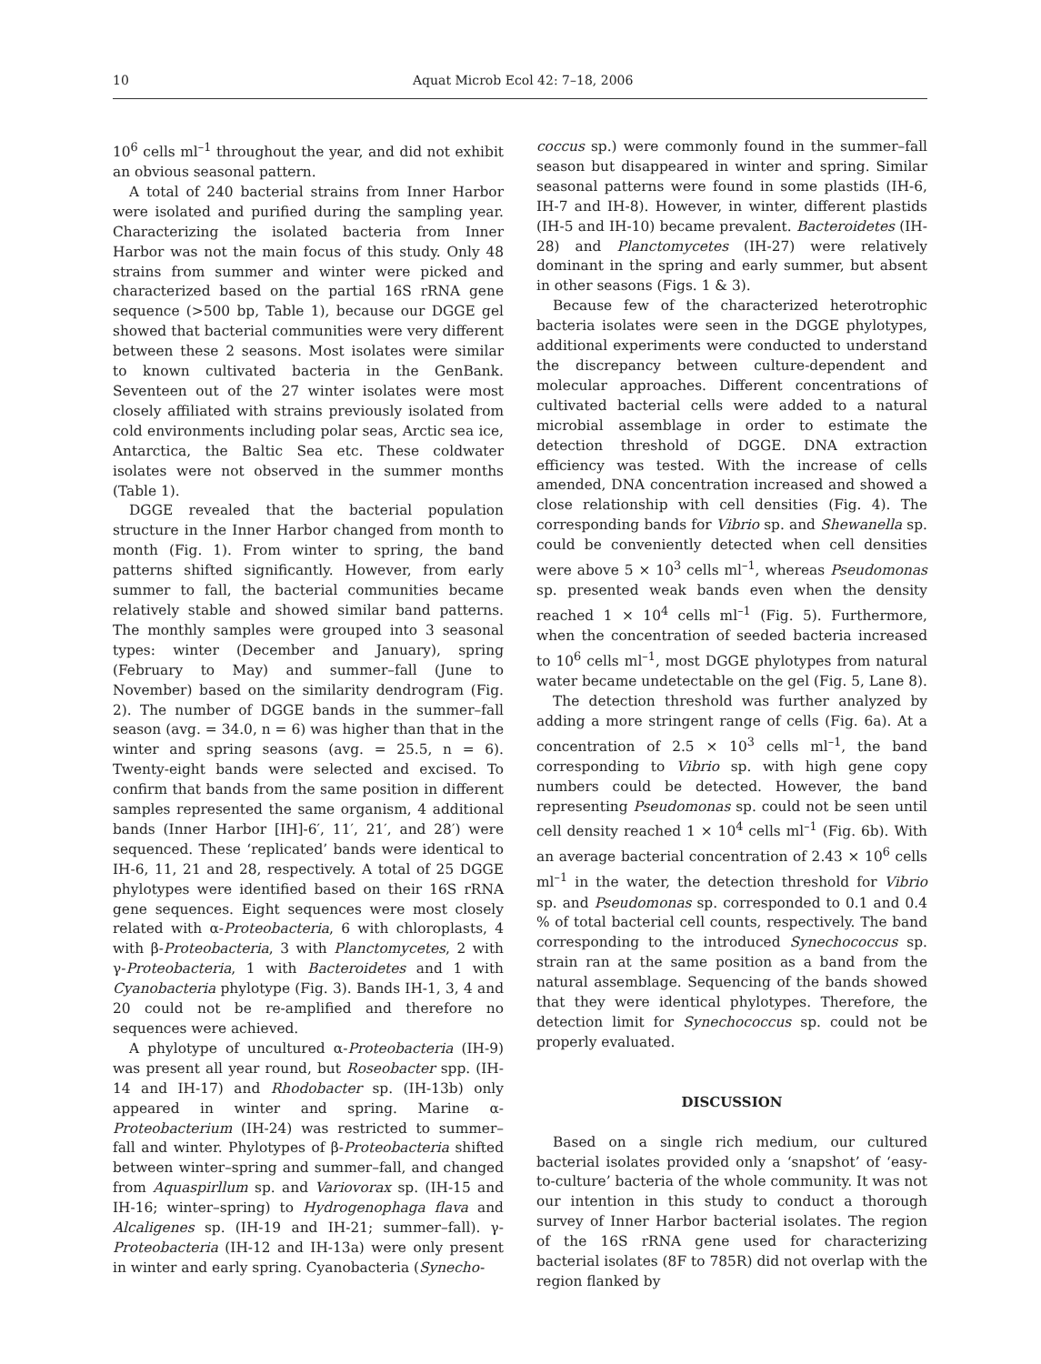10 Aquat Microb Ecol 42: 7–18, 2006
10<sup>6</sup> cells ml<sup>–1</sup> throughout the year, and did not exhibit an obvious seasonal pattern.
A total of 240 bacterial strains from Inner Harbor were isolated and purified during the sampling year. Characterizing the isolated bacteria from Inner Harbor was not the main focus of this study. Only 48 strains from summer and winter were picked and characterized based on the partial 16S rRNA gene sequence (>500 bp, Table 1), because our DGGE gel showed that bacterial communities were very different between these 2 seasons. Most isolates were similar to known cultivated bacteria in the GenBank. Seventeen out of the 27 winter isolates were most closely affiliated with strains previously isolated from cold environments including polar seas, Arctic sea ice, Antarctica, the Baltic Sea etc. These coldwater isolates were not observed in the summer months (Table 1).
DGGE revealed that the bacterial population structure in the Inner Harbor changed from month to month (Fig. 1). From winter to spring, the band patterns shifted significantly. However, from early summer to fall, the bacterial communities became relatively stable and showed similar band patterns. The monthly samples were grouped into 3 seasonal types: winter (December and January), spring (February to May) and summer–fall (June to November) based on the similarity dendrogram (Fig. 2). The number of DGGE bands in the summer–fall season (avg. = 34.0, n = 6) was higher than that in the winter and spring seasons (avg. = 25.5, n = 6). Twenty-eight bands were selected and excised. To confirm that bands from the same position in different samples represented the same organism, 4 additional bands (Inner Harbor [IH]-6′, 11′, 21′, and 28′) were sequenced. These ‘replicated’ bands were identical to IH-6, 11, 21 and 28, respectively. A total of 25 DGGE phylotypes were identified based on their 16S rRNA gene sequences. Eight sequences were most closely related with α-Proteobacteria, 6 with chloroplasts, 4 with β-Proteobacteria, 3 with Planctomycetes, 2 with γ-Proteobacteria, 1 with Bacteroidetes and 1 with Cyanobacteria phylotype (Fig. 3). Bands IH-1, 3, 4 and 20 could not be re-amplified and therefore no sequences were achieved.
A phylotype of uncultured α-Proteobacteria (IH-9) was present all year round, but Roseobacter spp. (IH-14 and IH-17) and Rhodobacter sp. (IH-13b) only appeared in winter and spring. Marine α-Proteobacterium (IH-24) was restricted to summer–fall and winter. Phylotypes of β-Proteobacteria shifted between winter–spring and summer–fall, and changed from Aquaspirllum sp. and Variovorax sp. (IH-15 and IH-16; winter–spring) to Hydrogenophaga flava and Alcaligenes sp. (IH-19 and IH-21; summer–fall). γ-Proteobacteria (IH-12 and IH-13a) were only present in winter and early spring. Cyanobacteria (Synecho-
coccus sp.) were commonly found in the summer–fall season but disappeared in winter and spring. Similar seasonal patterns were found in some plastids (IH-6, IH-7 and IH-8). However, in winter, different plastids (IH-5 and IH-10) became prevalent. Bacteroidetes (IH-28) and Planctomycetes (IH-27) were relatively dominant in the spring and early summer, but absent in other seasons (Figs. 1 & 3).
Because few of the characterized heterotrophic bacteria isolates were seen in the DGGE phylotypes, additional experiments were conducted to understand the discrepancy between culture-dependent and molecular approaches. Different concentrations of cultivated bacterial cells were added to a natural microbial assemblage in order to estimate the detection threshold of DGGE. DNA extraction efficiency was tested. With the increase of cells amended, DNA concentration increased and showed a close relationship with cell densities (Fig. 4). The corresponding bands for Vibrio sp. and Shewanella sp. could be conveniently detected when cell densities were above 5 × 10<sup>3</sup> cells ml<sup>–1</sup>, whereas Pseudomonas sp. presented weak bands even when the density reached 1 × 10<sup>4</sup> cells ml<sup>–1</sup> (Fig. 5). Furthermore, when the concentration of seeded bacteria increased to 10<sup>6</sup> cells ml<sup>–1</sup>, most DGGE phylotypes from natural water became undetectable on the gel (Fig. 5, Lane 8).
The detection threshold was further analyzed by adding a more stringent range of cells (Fig. 6a). At a concentration of 2.5 × 10<sup>3</sup> cells ml<sup>–1</sup>, the band corresponding to Vibrio sp. with high gene copy numbers could be detected. However, the band representing Pseudomonas sp. could not be seen until cell density reached 1 × 10<sup>4</sup> cells ml<sup>–1</sup> (Fig. 6b). With an average bacterial concentration of 2.43 × 10<sup>6</sup> cells ml<sup>–1</sup> in the water, the detection threshold for Vibrio sp. and Pseudomonas sp. corresponded to 0.1 and 0.4 % of total bacterial cell counts, respectively. The band corresponding to the introduced Synechococcus sp. strain ran at the same position as a band from the natural assemblage. Sequencing of the bands showed that they were identical phylotypes. Therefore, the detection limit for Synechococcus sp. could not be properly evaluated.
DISCUSSION
Based on a single rich medium, our cultured bacterial isolates provided only a ‘snapshot’ of ‘easy-to-culture’ bacteria of the whole community. It was not our intention in this study to conduct a thorough survey of Inner Harbor bacterial isolates. The region of the 16S rRNA gene used for characterizing bacterial isolates (8F to 785R) did not overlap with the region flanked by